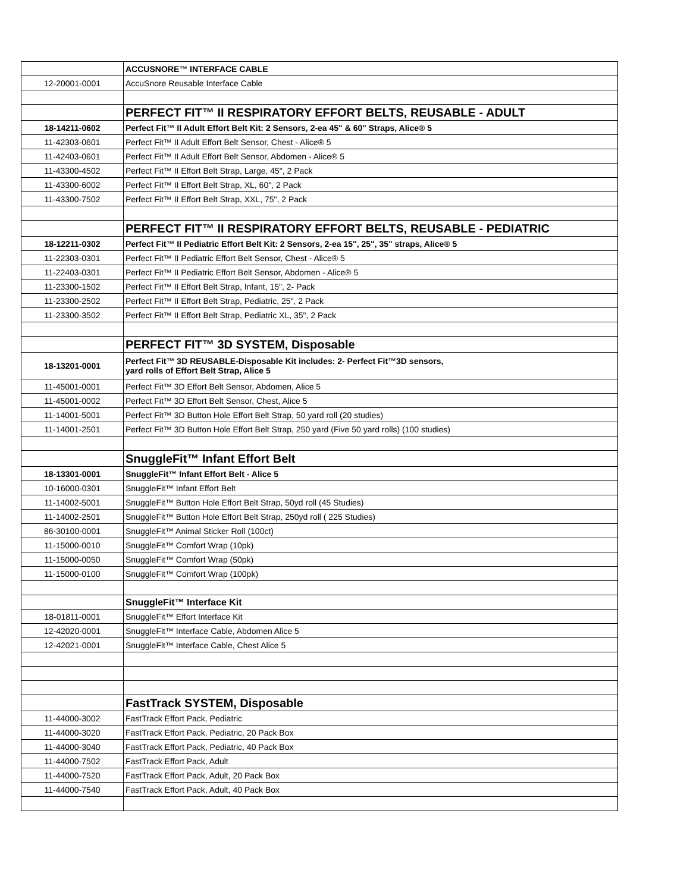| | ACCUSNORE™ INTERFACE CABLE |
| 12-20001-0001 | AccuSnore Reusable Interface Cable |
| | PERFECT FIT™ II RESPIRATORY EFFORT BELTS, REUSABLE - ADULT |
| 18-14211-0602 | Perfect Fit™ II Adult Effort Belt Kit: 2 Sensors, 2-ea 45" & 60" Straps, Alice® 5 |
| 11-42303-0601 | Perfect Fit™ II Adult Effort Belt Sensor, Chest - Alice® 5 |
| 11-42403-0601 | Perfect Fit™ II Adult Effort Belt Sensor, Abdomen - Alice® 5 |
| 11-43300-4502 | Perfect Fit™ II Effort Belt Strap, Large, 45", 2 Pack |
| 11-43300-6002 | Perfect Fit™ II Effort Belt Strap, XL, 60", 2 Pack |
| 11-43300-7502 | Perfect Fit™ II Effort Belt Strap, XXL, 75", 2 Pack |
| | PERFECT FIT™ II RESPIRATORY EFFORT BELTS, REUSABLE - PEDIATRIC |
| 18-12211-0302 | Perfect Fit™ II Pediatric Effort Belt Kit: 2 Sensors, 2-ea 15", 25", 35" straps, Alice® 5 |
| 11-22303-0301 | Perfect Fit™ II Pediatric Effort Belt Sensor, Chest - Alice® 5 |
| 11-22403-0301 | Perfect Fit™ II Pediatric Effort Belt Sensor, Abdomen - Alice® 5 |
| 11-23300-1502 | Perfect Fit™ II Effort Belt Strap, Infant, 15", 2- Pack |
| 11-23300-2502 | Perfect Fit™ II Effort Belt Strap, Pediatric, 25", 2 Pack |
| 11-23300-3502 | Perfect Fit™ II Effort Belt Strap, Pediatric XL, 35", 2 Pack |
| | PERFECT FIT™ 3D SYSTEM, Disposable |
| 18-13201-0001 | Perfect Fit™ 3D REUSABLE-Disposable Kit includes: 2- Perfect Fit™3D sensors, yard rolls of Effort Belt Strap, Alice 5 |
| 11-45001-0001 | Perfect Fit™ 3D Effort Belt Sensor, Abdomen, Alice 5 |
| 11-45001-0002 | Perfect Fit™ 3D Effort Belt Sensor, Chest, Alice 5 |
| 11-14001-5001 | Perfect Fit™ 3D Button Hole Effort Belt Strap, 50 yard roll (20 studies) |
| 11-14001-2501 | Perfect Fit™ 3D Button Hole Effort Belt Strap, 250 yard (Five 50 yard rolls) (100 studies) |
| | SnuggleFit™ Infant Effort Belt |
| 18-13301-0001 | SnuggleFit™ Infant Effort Belt - Alice 5 |
| 10-16000-0301 | SnuggleFit™ Infant Effort Belt |
| 11-14002-5001 | SnuggleFit™ Button Hole Effort Belt Strap, 50yd roll (45 Studies) |
| 11-14002-2501 | SnuggleFit™ Button Hole Effort Belt Strap, 250yd roll ( 225 Studies) |
| 86-30100-0001 | SnuggleFit™ Animal Sticker Roll (100ct) |
| 11-15000-0010 | SnuggleFit™ Comfort Wrap (10pk) |
| 11-15000-0050 | SnuggleFit™ Comfort Wrap (50pk) |
| 11-15000-0100 | SnuggleFit™ Comfort Wrap (100pk) |
| | SnuggleFit™ Interface Kit |
| 18-01811-0001 | SnuggleFit™ Effort Interface Kit |
| 12-42020-0001 | SnuggleFit™ Interface Cable, Abdomen Alice 5 |
| 12-42021-0001 | SnuggleFit™ Interface Cable, Chest Alice 5 |
| | FastTrack SYSTEM, Disposable |
| 11-44000-3002 | FastTrack Effort Pack, Pediatric |
| 11-44000-3020 | FastTrack Effort Pack, Pediatric, 20 Pack Box |
| 11-44000-3040 | FastTrack Effort Pack, Pediatric, 40 Pack Box |
| 11-44000-7502 | FastTrack Effort Pack, Adult |
| 11-44000-7520 | FastTrack Effort Pack, Adult, 20 Pack Box |
| 11-44000-7540 | FastTrack Effort Pack, Adult, 40 Pack Box |